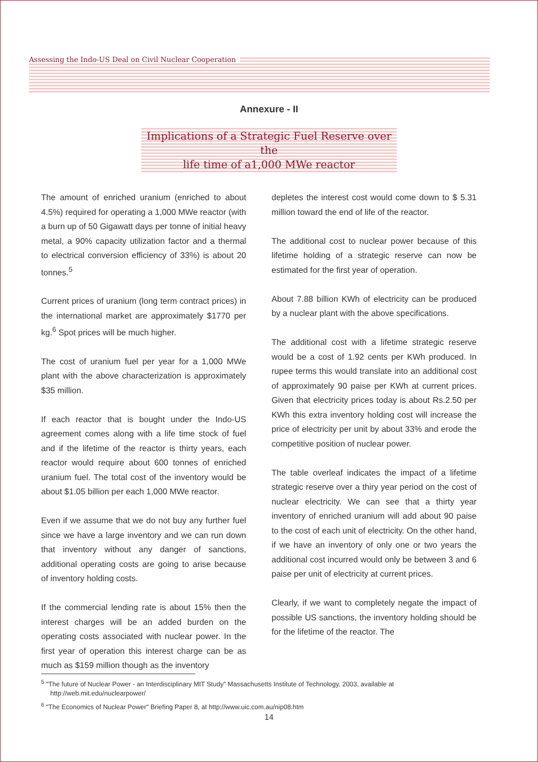Assessing the Indo-US Deal on Civil Nuclear Cooperation
Annexure - II
Implications of a Strategic Fuel Reserve over the
life time of a1,000 MWe reactor
The amount of enriched uranium (enriched to about 4.5%) required for operating a 1,000 MWe reactor (with a burn up of 50 Gigawatt days per tonne of initial heavy metal, a 90% capacity utilization factor and a thermal to electrical conversion efficiency of 33%) is about 20 tonnes.<sup>5</sup>
Current prices of uranium (long term contract prices) in the international market are approximately $1770 per kg.<sup>6</sup> Spot prices will be much higher.
The cost of uranium fuel per year for a 1,000 MWe plant with the above characterization is approximately $35 million.
If each reactor that is bought under the Indo-US agreement comes along with a life time stock of fuel and if the lifetime of the reactor is thirty years, each reactor would require about 600 tonnes of enriched uranium fuel. The total cost of the inventory would be about $1.05 billion per each 1,000 MWe reactor.
Even if we assume that we do not buy any further fuel since we have a large inventory and we can run down that inventory without any danger of sanctions, additional operating costs are going to arise because of inventory holding costs.
If the commercial lending rate is about 15% then the interest charges will be an added burden on the operating costs associated with nuclear power. In the first year of operation this interest charge can be as much as $159 million though as the inventory
depletes the interest cost would come down to $ 5.31 million toward the end of life of the reactor.
The additional cost to nuclear power because of this lifetime holding of a strategic reserve can now be estimated for the first year of operation.
About 7.88 billion KWh of electricity can be produced by a nuclear plant with the above specifications.
The additional cost with a lifetime strategic reserve would be a cost of 1.92 cents per KWh produced. In rupee terms this would translate into an additional cost of approximately 90 paise per KWh at current prices. Given that electricity prices today is about Rs.2.50 per KWh this extra inventory holding cost will increase the price of electricity per unit by about 33% and erode the competitive position of nuclear power.
The table overleaf indicates the impact of a lifetime strategic reserve over a thiry year period on the cost of nuclear electricity. We can see that a thirty year inventory of enriched uranium will add about 90 paise to the cost of each unit of electricity. On the other hand, if we have an inventory of only one or two years the additional cost incurred would only be between 3 and 6 paise per unit of electricity at current prices.
Clearly, if we want to completely negate the impact of possible US sanctions, the inventory holding should be for the lifetime of the reactor. The
<sup>5</sup> "The future of Nuclear Power - an Interdisciplinary MIT Study" Massachusetts Institute of Technology, 2003, available at http://web.mit.edu/nuclearpower/
<sup>6</sup> "The Economics of Nuclear Power" Briefing Paper 8, at http://www.uic.com.au/nip08.htm
14